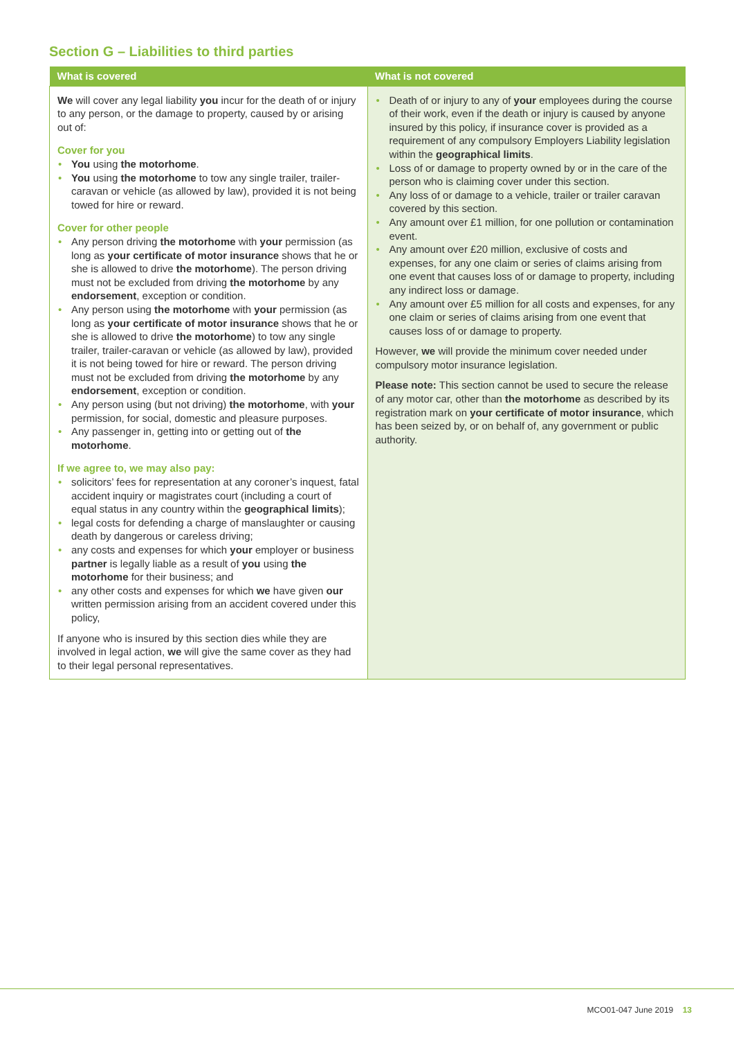Section G – Liabilities to third parties
| What is covered | What is not covered |
| --- | --- |
| We will cover any legal liability you incur for the death of or injury to any person, or the damage to property, caused by or arising out of: Cover for you You using the motorhome . You using the motorhome to tow any single trailer, trailer-caravan or vehicle (as allowed by law), provided it is not being towed for hire or reward. Cover for other people Any person driving the motorhome with your permission (as long as your certificate of motor insurance shows that he or she is allowed to drive the motorhome ). The person driving must not be excluded from driving the motorhome by any endorsement , exception or condition. Any person using the motorhome with your permission (as long as your certificate of motor insurance shows that he or she is allowed to drive the motorhome ) to tow any single trailer, trailer-caravan or vehicle (as allowed by law), provided it is not being towed for hire or reward. The person driving must not be excluded from driving the motorhome by any endorsement , exception or condition. Any person using (but not driving) the motorhome , with your permission, for social, domestic and pleasure purposes. Any passenger in, getting into or getting out of the motorhome . If we agree to, we may also pay: solicitors’ fees for representation at any coroner’s inquest, fatal accident inquiry or magistrates court (including a court of equal status in any country within the geographical limits ); legal costs for defending a charge of manslaughter or causing death by dangerous or careless driving; any costs and expenses for which your employer or business partner is legally liable as a result of you using the motorhome for their business; and any other costs and expenses for which we have given our written permission arising from an accident covered under this policy, If anyone who is insured by this section dies while they are involved in legal action, we will give the same cover as they had to their legal personal representatives. | Death of or injury to any of your employees during the course of their work, even if the death or injury is caused by anyone insured by this policy, if insurance cover is provided as a requirement of any compulsory Employers Liability legislation within the geographical limits . Loss of or damage to property owned by or in the care of the person who is claiming cover under this section. Any loss of or damage to a vehicle, trailer or trailer caravan covered by this section. Any amount over £1 million, for one pollution or contamination event. Any amount over £20 million, exclusive of costs and expenses, for any one claim or series of claims arising from one event that causes loss of or damage to property, including any indirect loss or damage. Any amount over £5 million for all costs and expenses, for any one claim or series of claims arising from one event that causes loss of or damage to property. However, we will provide the minimum cover needed under compulsory motor insurance legislation. Please note: This section cannot be used to secure the release of any motor car, other than the motorhome as described by its registration mark on your certificate of motor insurance , which has been seized by, or on behalf of, any government or public authority. |
MCO01-047 June 2019 13